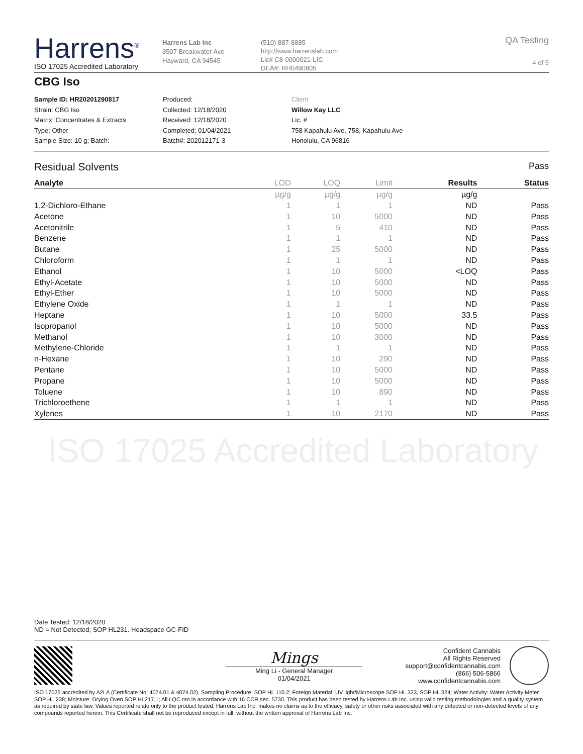Harrens<sup>®</sup>
ISO 17025 Accredited Laboratory
Harrens Lab Inc
3507 Breakwater Ave
Hayward, CA 94545
(510) 887-8885
http://www.harrenslab.com
Lic# C8-0000021-LIC
DEA#: RH0490805
QA Testing
4 of 5
CBG Iso
Sample ID: HR20201290817
Strain: CBG Iso
Matrix: Concentrates & Extracts
Type: Other
Sample Size: 10 g; Batch:
Produced:
Collected: 12/18/2020
Received: 12/18/2020
Completed: 01/04/2021
Batch#: 202012171-3
Client
Willow Kay LLC
Lic. #
758 Kapahulu Ave, 758, Kapahulu Ave
Honolulu, CA 96816
Residual Solvents Pass
| Analyte | LOD | LOQ | Limit | Results | Status |
| --- | --- | --- | --- | --- | --- |
| | µg/g | µg/g | µg/g | µg/g | |
| 1,2-Dichloro-Ethane | 1 | 1 | 1 | ND | Pass |
| Acetone | 1 | 10 | 5000 | ND | Pass |
| Acetonitrile | 1 | 5 | 410 | ND | Pass |
| Benzene | 1 | 1 | 1 | ND | Pass |
| Butane | 1 | 25 | 5000 | ND | Pass |
| Chloroform | 1 | 1 | 1 | ND | Pass |
| Ethanol | 1 | 10 | 5000 | <LOQ | Pass |
| Ethyl-Acetate | 1 | 10 | 5000 | ND | Pass |
| Ethyl-Ether | 1 | 10 | 5000 | ND | Pass |
| Ethylene Oxide | 1 | 1 | 1 | ND | Pass |
| Heptane | 1 | 10 | 5000 | 33.5 | Pass |
| Isopropanol | 1 | 10 | 5000 | ND | Pass |
| Methanol | 1 | 10 | 3000 | ND | Pass |
| Methylene-Chloride | 1 | 1 | 1 | ND | Pass |
| n-Hexane | 1 | 10 | 290 | ND | Pass |
| Pentane | 1 | 10 | 5000 | ND | Pass |
| Propane | 1 | 10 | 5000 | ND | Pass |
| Toluene | 1 | 10 | 890 | ND | Pass |
| Trichloroethene | 1 | 1 | 1 | ND | Pass |
| Xylenes | 1 | 10 | 2170 | ND | Pass |
ISO 17025 Accredited Laboratory
Date Tested: 12/18/2020
ND = Not Detected; SOP HL231. Headspace GC-FID
Mings
Ming Li - General Manager
01/04/2021
Confident Cannabis
All Rights Reserved
support@confidentcannabis.com
(866) 506-5866
www.confidentcannabis.com
ISO 17025 accredited by A2LA (Certificate No: 4074.01 & 4074.02). Sampling Procedure: SOP HL 110.2; Foreign Material: UV light/Microscope SOP HL 323, SOP HL 324; Water Activity: Water Activity Meter SOP HL 238; Moisture: Drying Oven SOP HL217.1; All LQC ran in accordance with 16 CCR sec. 5730. This product has been tested by Harrens Lab Inc. using valid testing methodologies and a quality system as required by state law. Values reported relate only to the product tested. Harrens Lab Inc. makes no claims as to the efficacy, safety or other risks associated with any detected or non-detected levels of any compounds reported herein. This Certificate shall not be reproduced except in full, without the written approval of Harrens Lab Inc.